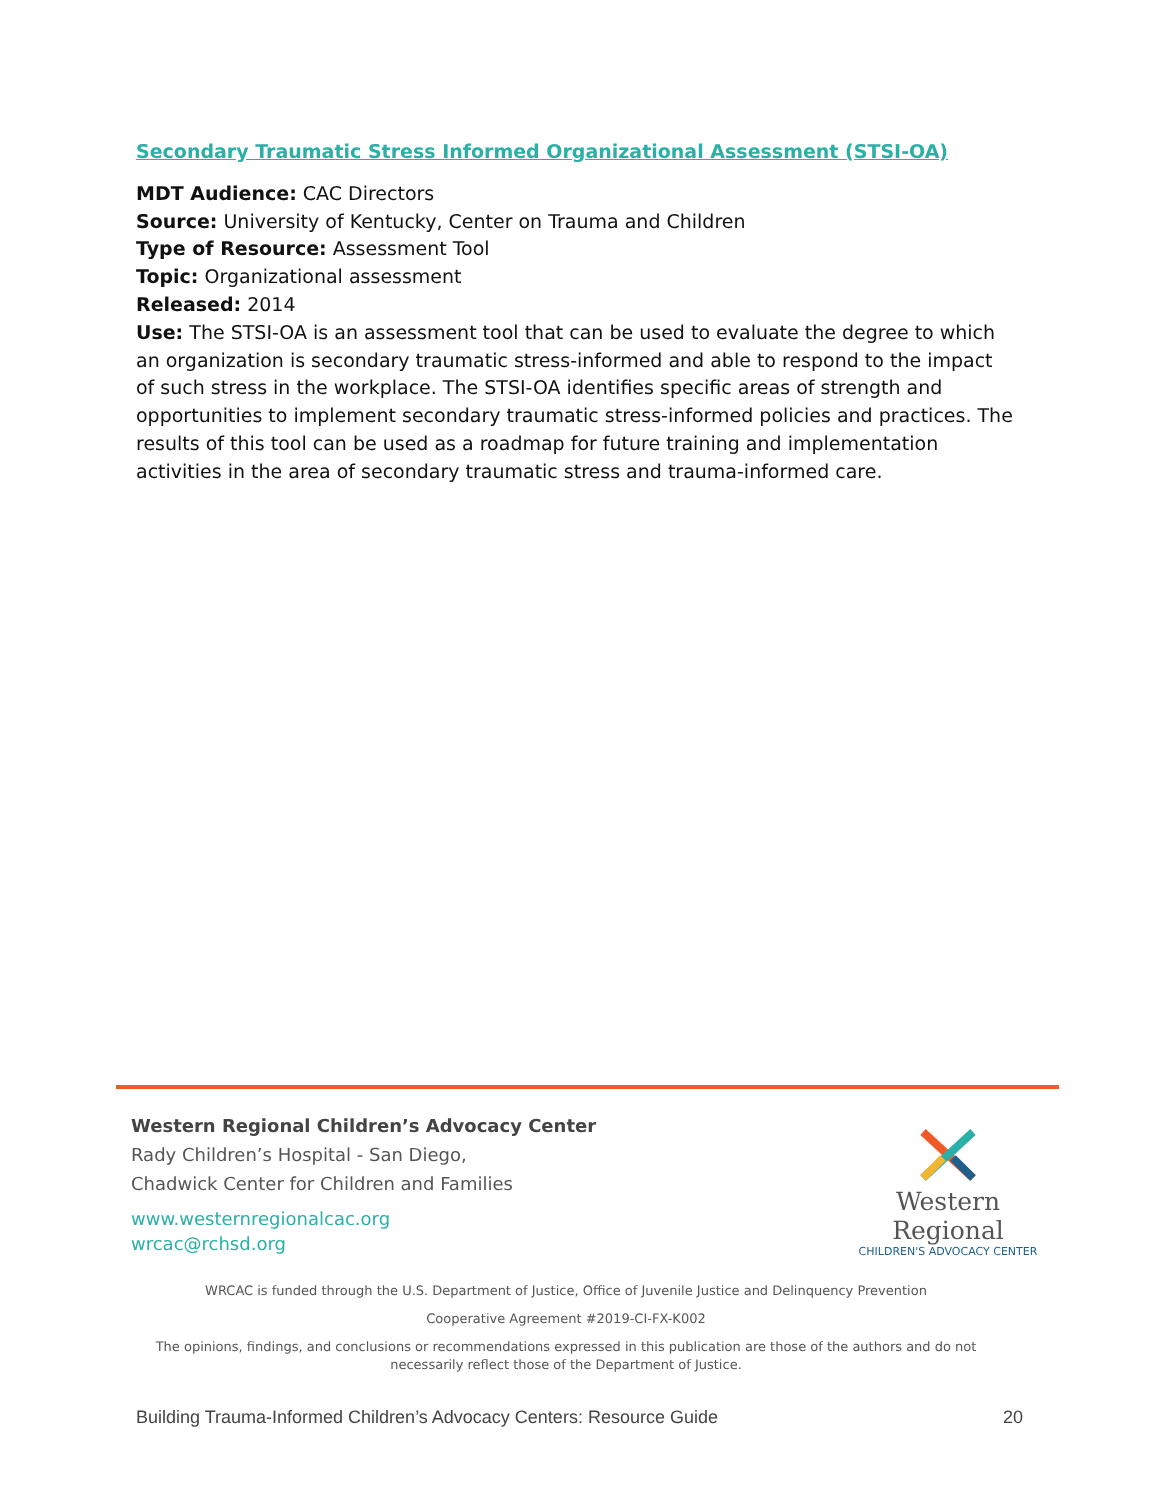Secondary Traumatic Stress Informed Organizational Assessment (STSI-OA)
MDT Audience: CAC Directors
Source: University of Kentucky, Center on Trauma and Children
Type of Resource: Assessment Tool
Topic: Organizational assessment
Released: 2014
Use: The STSI-OA is an assessment tool that can be used to evaluate the degree to which an organization is secondary traumatic stress-informed and able to respond to the impact of such stress in the workplace. The STSI-OA identifies specific areas of strength and opportunities to implement secondary traumatic stress-informed policies and practices. The results of this tool can be used as a roadmap for future training and implementation activities in the area of secondary traumatic stress and trauma-informed care.
Western Regional Children’s Advocacy Center
Rady Children’s Hospital - San Diego,
Chadwick Center for Children and Families
www.westernregionalcac.org
wrcac@rchsd.org
Western Regional
CHILDREN'S ADVOCACY CENTER
WRCAC is funded through the U.S. Department of Justice, Office of Juvenile Justice and Delinquency Prevention
Cooperative Agreement #2019-CI-FX-K002
The opinions, findings, and conclusions or recommendations expressed in this publication are those of the authors and do not necessarily reflect those of the Department of Justice.
Building Trauma-Informed Children’s Advocacy Centers: Resource Guide 20